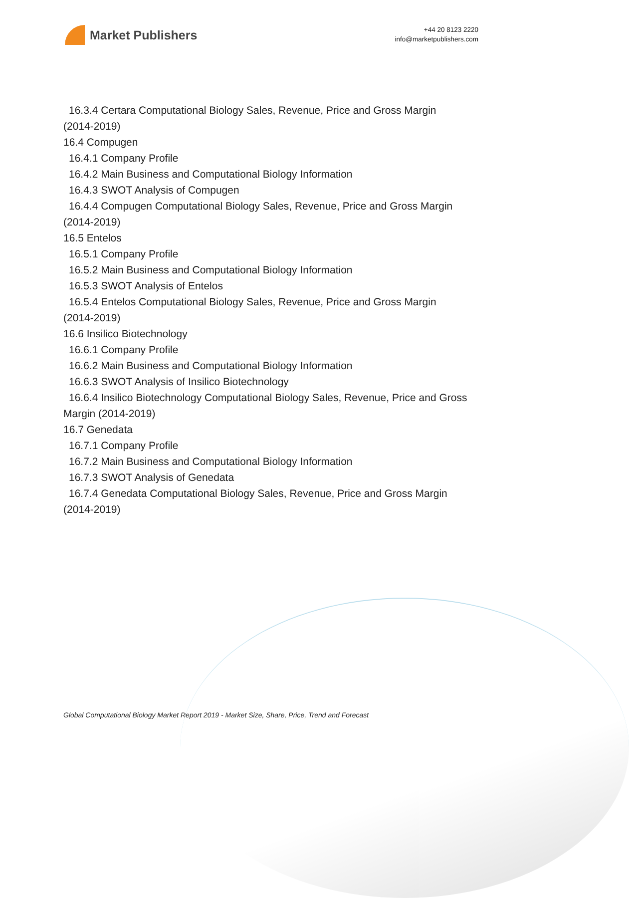Market Publishers
+44 20 8123 2220
info@marketpublishers.com
16.3.4 Certara Computational Biology Sales, Revenue, Price and Gross Margin
(2014-2019)
16.4 Compugen
16.4.1 Company Profile
16.4.2 Main Business and Computational Biology Information
16.4.3 SWOT Analysis of Compugen
16.4.4 Compugen Computational Biology Sales, Revenue, Price and Gross Margin
(2014-2019)
16.5 Entelos
16.5.1 Company Profile
16.5.2 Main Business and Computational Biology Information
16.5.3 SWOT Analysis of Entelos
16.5.4 Entelos Computational Biology Sales, Revenue, Price and Gross Margin
(2014-2019)
16.6 Insilico Biotechnology
16.6.1 Company Profile
16.6.2 Main Business and Computational Biology Information
16.6.3 SWOT Analysis of Insilico Biotechnology
16.6.4 Insilico Biotechnology Computational Biology Sales, Revenue, Price and Gross
Margin (2014-2019)
16.7 Genedata
16.7.1 Company Profile
16.7.2 Main Business and Computational Biology Information
16.7.3 SWOT Analysis of Genedata
16.7.4 Genedata Computational Biology Sales, Revenue, Price and Gross Margin
(2014-2019)
Global Computational Biology Market Report 2019 - Market Size, Share, Price, Trend and Forecast